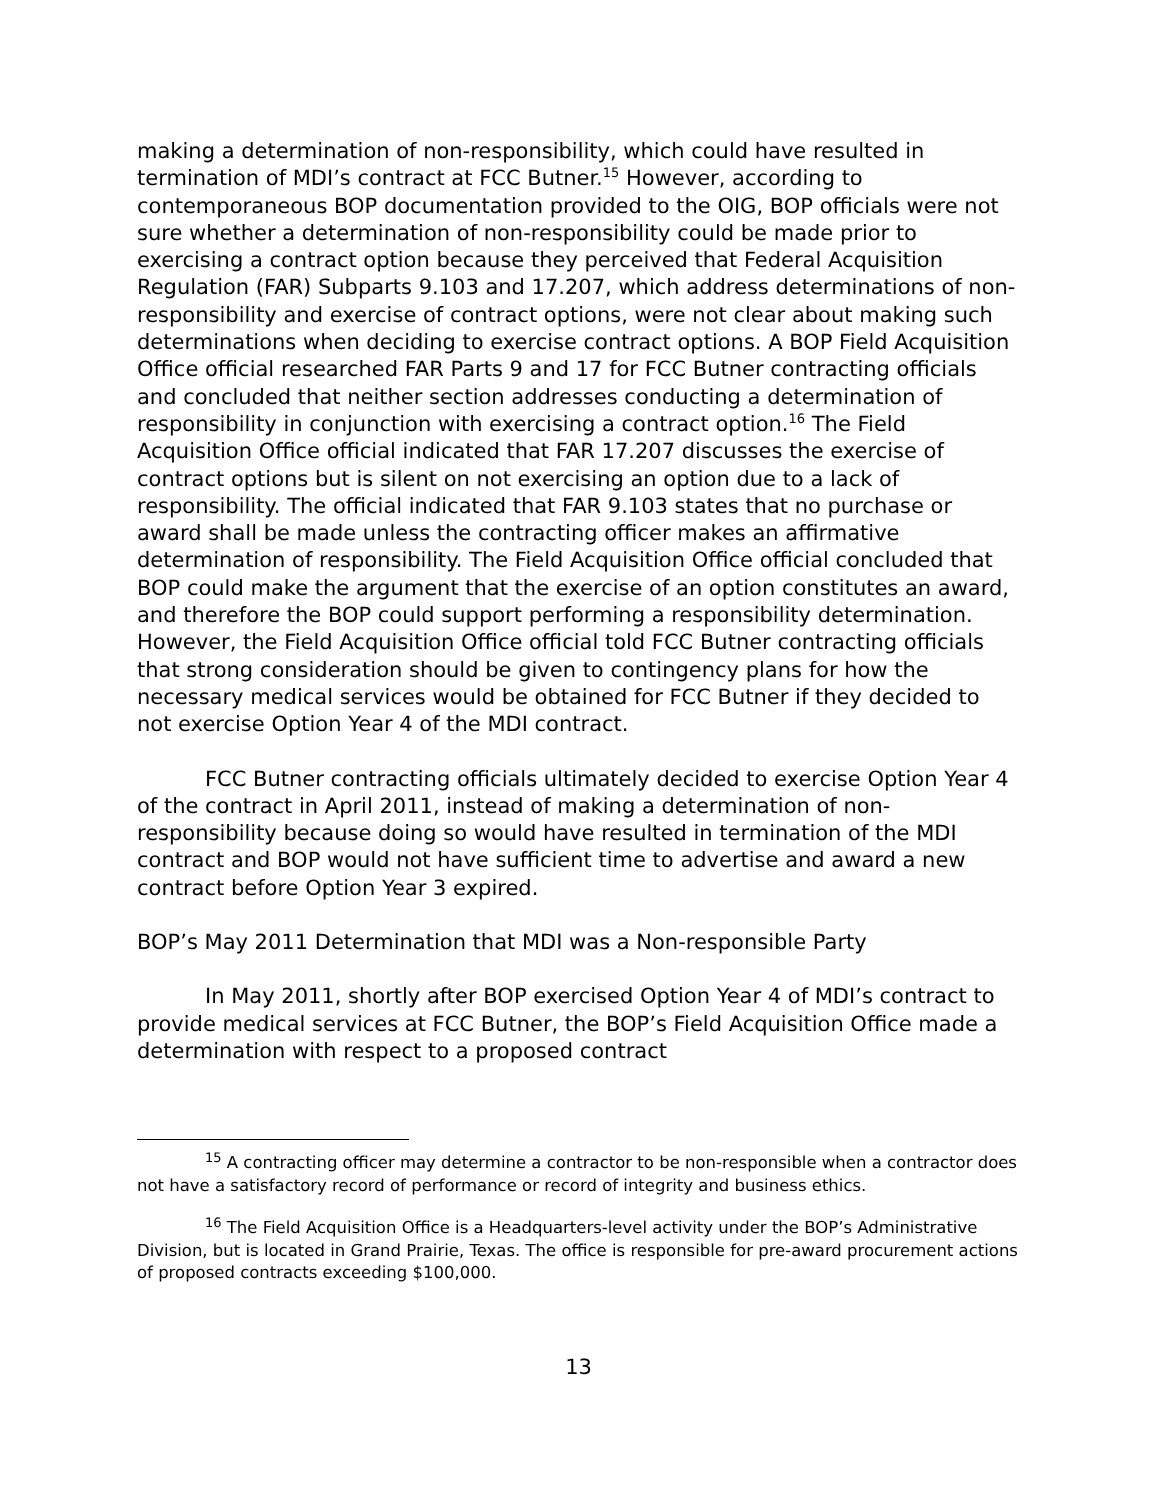making a determination of non-responsibility, which could have resulted in termination of MDI’s contract at FCC Butner.<sup>15</sup> However, according to contemporaneous BOP documentation provided to the OIG, BOP officials were not sure whether a determination of non-responsibility could be made prior to exercising a contract option because they perceived that Federal Acquisition Regulation (FAR) Subparts 9.103 and 17.207, which address determinations of non-responsibility and exercise of contract options, were not clear about making such determinations when deciding to exercise contract options. A BOP Field Acquisition Office official researched FAR Parts 9 and 17 for FCC Butner contracting officials and concluded that neither section addresses conducting a determination of responsibility in conjunction with exercising a contract option.<sup>16</sup> The Field Acquisition Office official indicated that FAR 17.207 discusses the exercise of contract options but is silent on not exercising an option due to a lack of responsibility. The official indicated that FAR 9.103 states that no purchase or award shall be made unless the contracting officer makes an affirmative determination of responsibility. The Field Acquisition Office official concluded that BOP could make the argument that the exercise of an option constitutes an award, and therefore the BOP could support performing a responsibility determination. However, the Field Acquisition Office official told FCC Butner contracting officials that strong consideration should be given to contingency plans for how the necessary medical services would be obtained for FCC Butner if they decided to not exercise Option Year 4 of the MDI contract.
FCC Butner contracting officials ultimately decided to exercise Option Year 4 of the contract in April 2011, instead of making a determination of non-responsibility because doing so would have resulted in termination of the MDI contract and BOP would not have sufficient time to advertise and award a new contract before Option Year 3 expired.
BOP’s May 2011 Determination that MDI was a Non-responsible Party
In May 2011, shortly after BOP exercised Option Year 4 of MDI’s contract to provide medical services at FCC Butner, the BOP’s Field Acquisition Office made a determination with respect to a proposed contract
<sup>15</sup> A contracting officer may determine a contractor to be non-responsible when a contractor does not have a satisfactory record of performance or record of integrity and business ethics.
<sup>16</sup> The Field Acquisition Office is a Headquarters-level activity under the BOP’s Administrative Division, but is located in Grand Prairie, Texas. The office is responsible for pre-award procurement actions of proposed contracts exceeding $100,000.
13